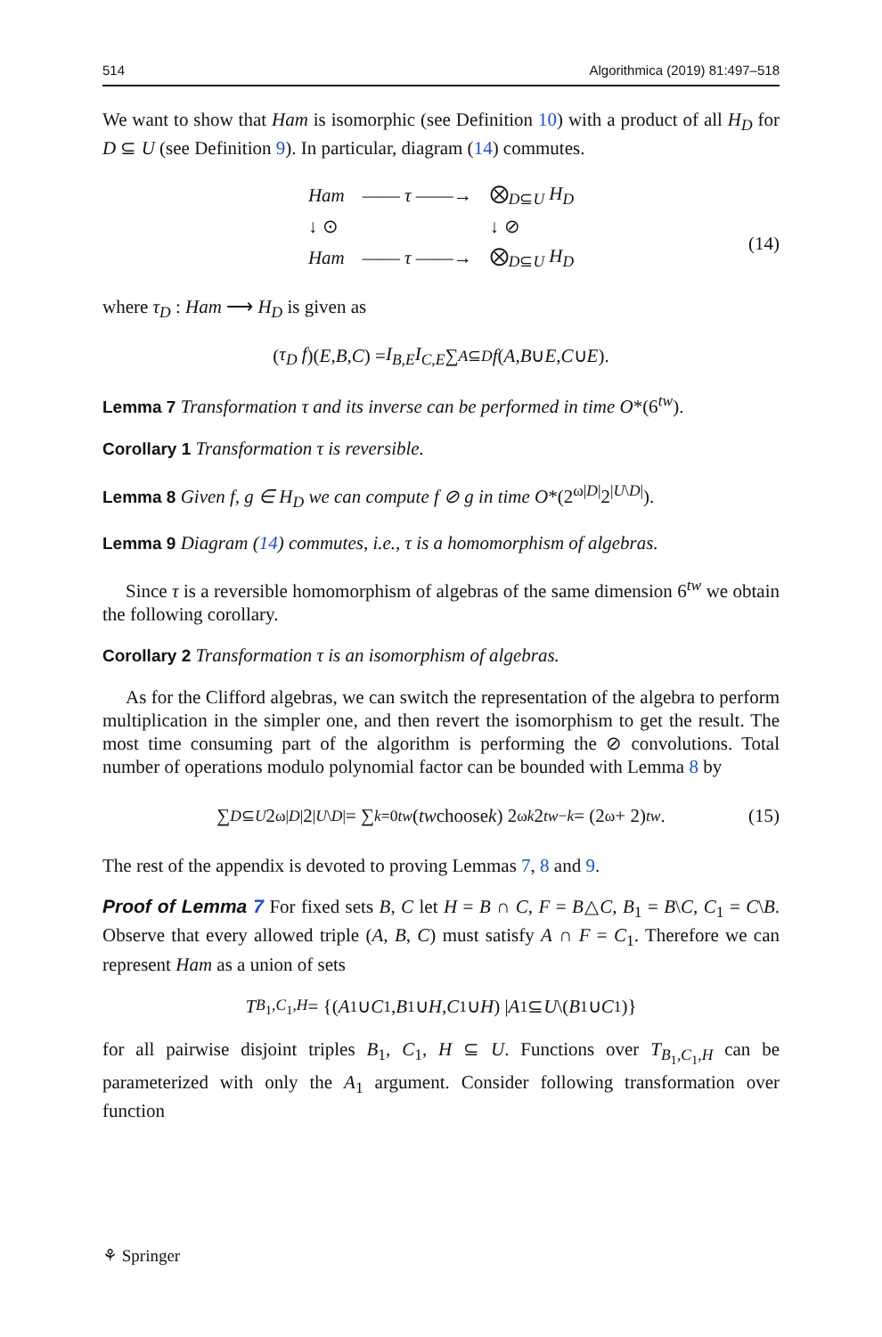514 Algorithmica (2019) 81:497–518
We want to show that Ham is isomorphic (see Definition 10) with a product of all H<sub>D</sub> for D ⊆ U (see Definition 9). In particular, diagram (14) commutes.
| Ham | —— τ ——→ | ⨂<sub>D⊆U</sub> H<sub>D</sub> |
| ↓ ⊙ | | ↓ ⊘ |
| Ham | —— τ ——→ | ⨂<sub>D⊆U</sub> H<sub>D</sub> |
(14)
where τ<sub>D</sub> : Ham ⟶ H<sub>D</sub> is given as
(τ<sub>D</sub> f)(E, B, C) = I<sub>B,E</sub>I<sub>C,E</sub> ∑<sub>A⊆D</sub> f (A, B ∪ E, C ∪ E).
Lemma 7 Transformation τ and its inverse can be performed in time O*(6<sup>tw</sup>).
Corollary 1 Transformation τ is reversible.
Lemma 8 Given f, g ∈ H<sub>D</sub> we can compute f ⊘ g in time O*(2<sup>ω|D|</sup>2<sup>|U\D|</sup>).
Lemma 9 Diagram (14) commutes, i.e., τ is a homomorphism of algebras.
Since τ is a reversible homomorphism of algebras of the same dimension 6<sup>tw</sup> we obtain the following corollary.
Corollary 2 Transformation τ is an isomorphism of algebras.
As for the Clifford algebras, we can switch the representation of the algebra to perform multiplication in the simpler one, and then revert the isomorphism to get the result. The most time consuming part of the algorithm is performing the ⊘ convolutions. Total number of operations modulo polynomial factor can be bounded with Lemma 8 by
∑<sub>D⊆U</sub> 2<sup>ω|D|</sup>2<sup>|U\D|</sup> = ∑<sub>k=0</sub><sup>tw</sup> (tw choose k) 2<sup>ωk</sup> 2<sup>tw−k</sup> = (2<sup>ω</sup> + 2)<sup>tw</sup>. (15)
The rest of the appendix is devoted to proving Lemmas 7, 8 and 9.
Proof of Lemma 7 For fixed sets B, C let H = B ∩ C, F = B△C, B<sub>1</sub> = B\C, C<sub>1</sub> = C\B. Observe that every allowed triple (A, B, C) must satisfy A ∩ F = C<sub>1</sub>. Therefore we can represent Ham as a union of sets
T<sub>B<sub>1</sub>,C<sub>1</sub>,H</sub> = {(A<sub>1</sub> ∪ C<sub>1</sub>, B<sub>1</sub> ∪ H, C<sub>1</sub> ∪ H) | A<sub>1</sub> ⊆ U \(B<sub>1</sub> ∪ C<sub>1</sub>)}
for all pairwise disjoint triples B<sub>1</sub>, C<sub>1</sub>, H ⊆ U. Functions over T<sub>B<sub>1</sub>,C<sub>1</sub>,H</sub> can be parameterized with only the A<sub>1</sub> argument. Consider following transformation over function
⚘ Springer